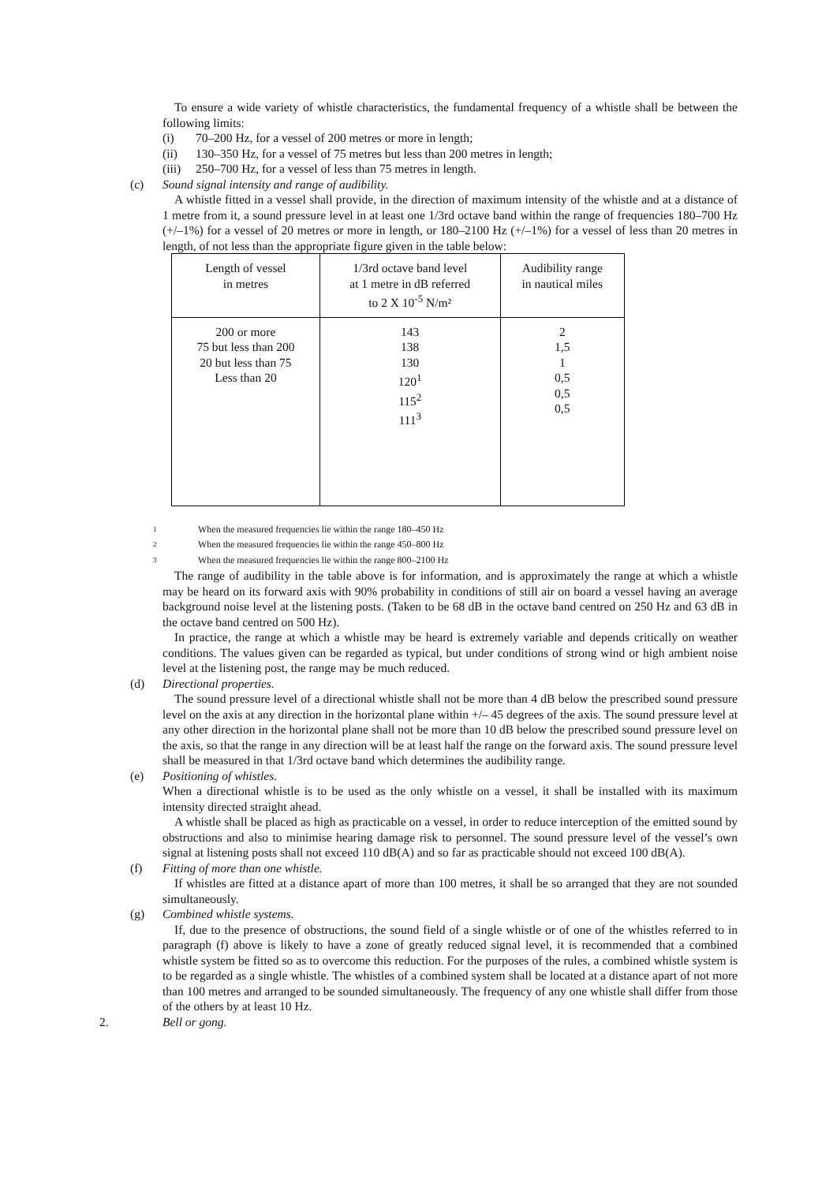To ensure a wide variety of whistle characteristics, the fundamental frequency of a whistle shall be between the following limits:
(i) 70–200 Hz, for a vessel of 200 metres or more in length;
(ii) 130–350 Hz, for a vessel of 75 metres but less than 200 metres in length;
(iii) 250–700 Hz, for a vessel of less than 75 metres in length.
(c) Sound signal intensity and range of audibility.
A whistle fitted in a vessel shall provide, in the direction of maximum intensity of the whistle and at a distance of 1 metre from it, a sound pressure level in at least one 1/3rd octave band within the range of frequencies 180–700 Hz (+/–1%) for a vessel of 20 metres or more in length, or 180–2100 Hz (+/–1%) for a vessel of less than 20 metres in length, of not less than the appropriate figure given in the table below:
| Length of vessel in metres | 1/3rd octave band level at 1 metre in dB referred to 2 X 10<sup>-5</sup> N/m² | Audibility range in nautical miles |
| 200 or more 75 but less than 200 20 but less than 75 Less than 20 | 143 138 130 120<sup>1</sup> 115<sup>2</sup> 111<sup>3</sup> | 2 1,5 1 0,5 0,5 0,5 |
<sup>1</sup> When the measured frequencies lie within the range 180–450 Hz
<sup>2</sup> When the measured frequencies lie within the range 450–800 Hz
<sup>3</sup> When the measured frequencies lie within the range 800–2100 Hz
The range of audibility in the table above is for information, and is approximately the range at which a whistle may be heard on its forward axis with 90% probability in conditions of still air on board a vessel having an average background noise level at the listening posts. (Taken to be 68 dB in the octave band centred on 250 Hz and 63 dB in the octave band centred on 500 Hz).
In practice, the range at which a whistle may be heard is extremely variable and depends critically on weather conditions. The values given can be regarded as typical, but under conditions of strong wind or high ambient noise level at the listening post, the range may be much reduced.
(d) Directional properties.
The sound pressure level of a directional whistle shall not be more than 4 dB below the prescribed sound pressure level on the axis at any direction in the horizontal plane within +/– 45 degrees of the axis. The sound pressure level at any other direction in the horizontal plane shall not be more than 10 dB below the prescribed sound pressure level on the axis, so that the range in any direction will be at least half the range on the forward axis. The sound pressure level shall be measured in that 1/3rd octave band which determines the audibility range.
(e) Positioning of whistles.
When a directional whistle is to be used as the only whistle on a vessel, it shall be installed with its maximum intensity directed straight ahead.
A whistle shall be placed as high as practicable on a vessel, in order to reduce interception of the emitted sound by obstructions and also to minimise hearing damage risk to personnel. The sound pressure level of the vessel’s own signal at listening posts shall not exceed 110 dB(A) and so far as practicable should not exceed 100 dB(A).
(f) Fitting of more than one whistle.
If whistles are fitted at a distance apart of more than 100 metres, it shall be so arranged that they are not sounded simultaneously.
(g) Combined whistle systems.
If, due to the presence of obstructions, the sound field of a single whistle or of one of the whistles referred to in paragraph (f) above is likely to have a zone of greatly reduced signal level, it is recommended that a combined whistle system be fitted so as to overcome this reduction. For the purposes of the rules, a combined whistle system is to be regarded as a single whistle. The whistles of a combined system shall be located at a distance apart of not more than 100 metres and arranged to be sounded simultaneously. The frequency of any one whistle shall differ from those of the others by at least 10 Hz.
2. Bell or gong.